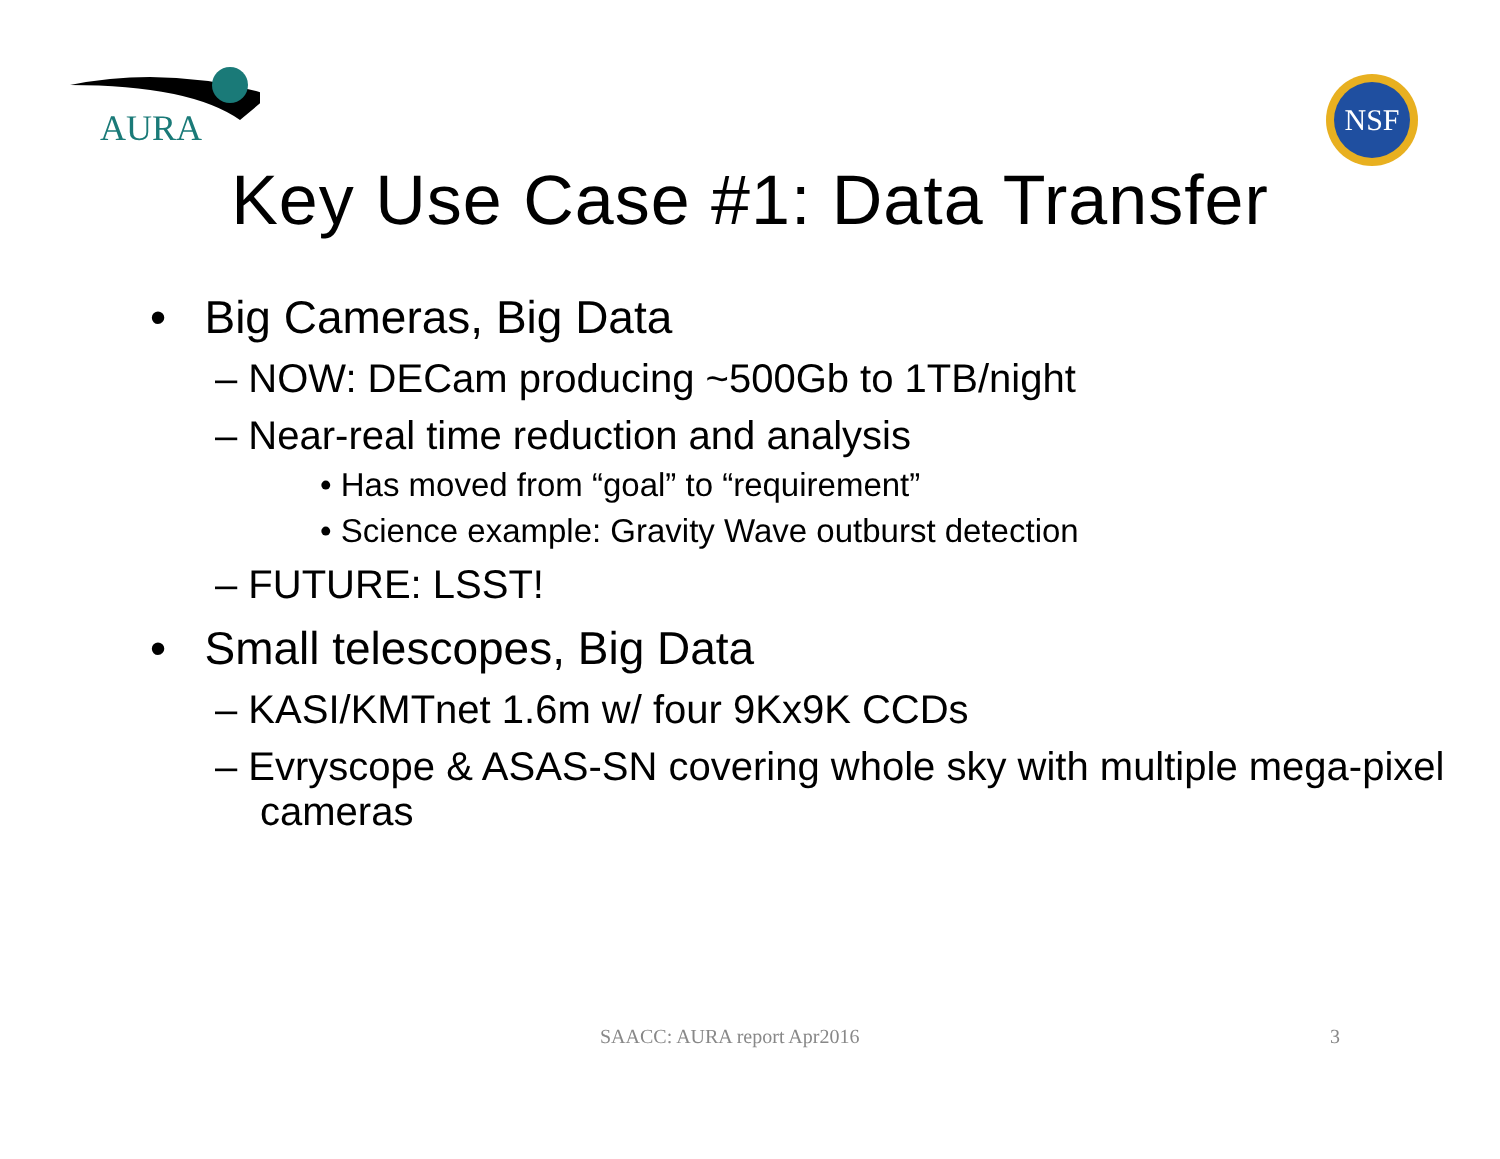AURA
NSF
Key Use Case #1: Data Transfer
• Big Cameras, Big Data
– NOW: DECam producing ~500Gb to 1TB/night
– Near-real time reduction and analysis
• Has moved from “goal” to “requirement”
• Science example: Gravity Wave outburst detection
– FUTURE: LSST!
• Small telescopes, Big Data
– KASI/KMTnet 1.6m w/ four 9Kx9K CCDs
– Evryscope & ASAS-SN covering whole sky with multiple mega-pixel cameras
SAACC: AURA report Apr2016 3